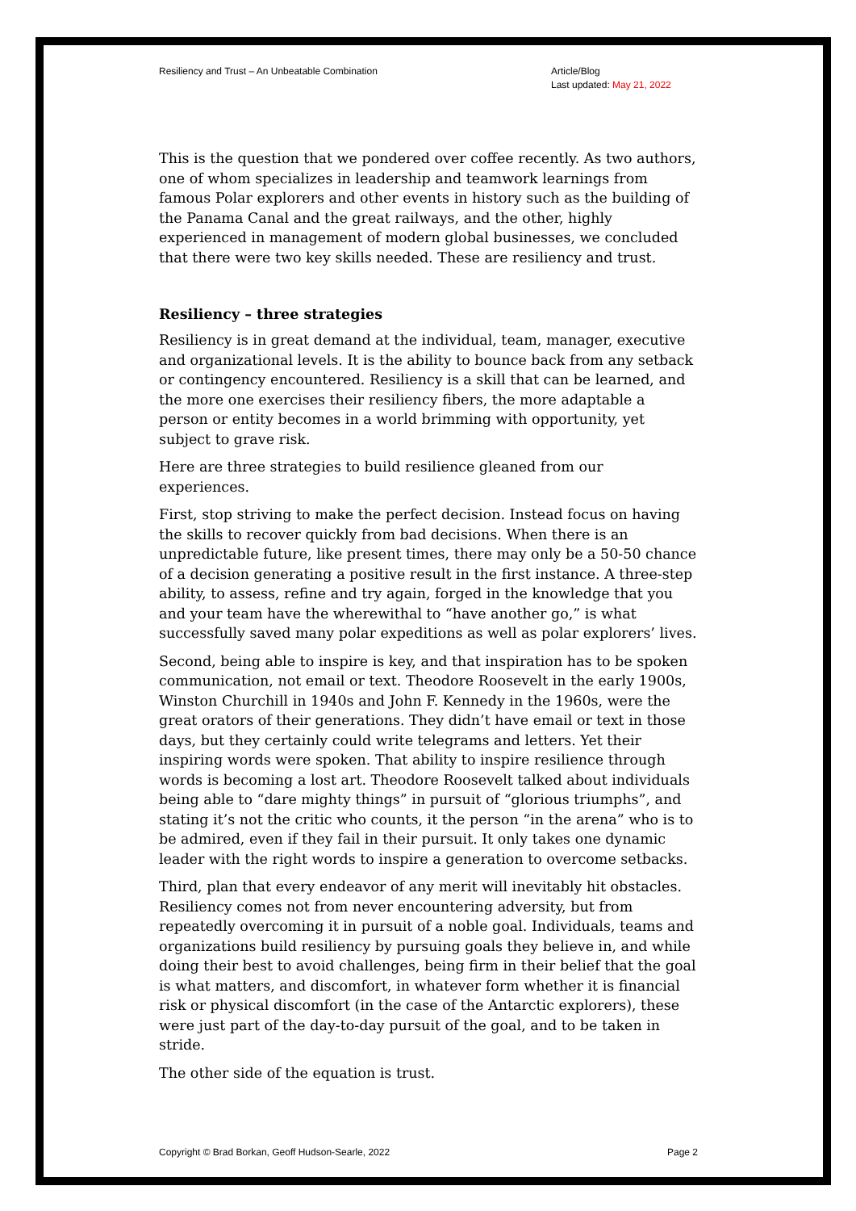Resiliency and Trust – An Unbeatable Combination
Article/Blog
Last updated: May 21, 2022
This is the question that we pondered over coffee recently. As two authors, one of whom specializes in leadership and teamwork learnings from famous Polar explorers and other events in history such as the building of the Panama Canal and the great railways, and the other, highly experienced in management of modern global businesses, we concluded that there were two key skills needed. These are resiliency and trust.
Resiliency – three strategies
Resiliency is in great demand at the individual, team, manager, executive and organizational levels. It is the ability to bounce back from any setback or contingency encountered. Resiliency is a skill that can be learned, and the more one exercises their resiliency fibers, the more adaptable a person or entity becomes in a world brimming with opportunity, yet subject to grave risk.
Here are three strategies to build resilience gleaned from our experiences.
First, stop striving to make the perfect decision. Instead focus on having the skills to recover quickly from bad decisions. When there is an unpredictable future, like present times, there may only be a 50-50 chance of a decision generating a positive result in the first instance. A three-step ability, to assess, refine and try again, forged in the knowledge that you and your team have the wherewithal to “have another go,” is what successfully saved many polar expeditions as well as polar explorers’ lives.
Second, being able to inspire is key, and that inspiration has to be spoken communication, not email or text. Theodore Roosevelt in the early 1900s, Winston Churchill in 1940s and John F. Kennedy in the 1960s, were the great orators of their generations. They didn’t have email or text in those days, but they certainly could write telegrams and letters. Yet their inspiring words were spoken. That ability to inspire resilience through words is becoming a lost art. Theodore Roosevelt talked about individuals being able to “dare mighty things” in pursuit of “glorious triumphs”, and stating it’s not the critic who counts, it the person “in the arena” who is to be admired, even if they fail in their pursuit. It only takes one dynamic leader with the right words to inspire a generation to overcome setbacks.
Third, plan that every endeavor of any merit will inevitably hit obstacles. Resiliency comes not from never encountering adversity, but from repeatedly overcoming it in pursuit of a noble goal. Individuals, teams and organizations build resiliency by pursuing goals they believe in, and while doing their best to avoid challenges, being firm in their belief that the goal is what matters, and discomfort, in whatever form whether it is financial risk or physical discomfort (in the case of the Antarctic explorers), these were just part of the day-to-day pursuit of the goal, and to be taken in stride.
The other side of the equation is trust.
Copyright © Brad Borkan, Geoff Hudson-Searle, 2022
Page 2